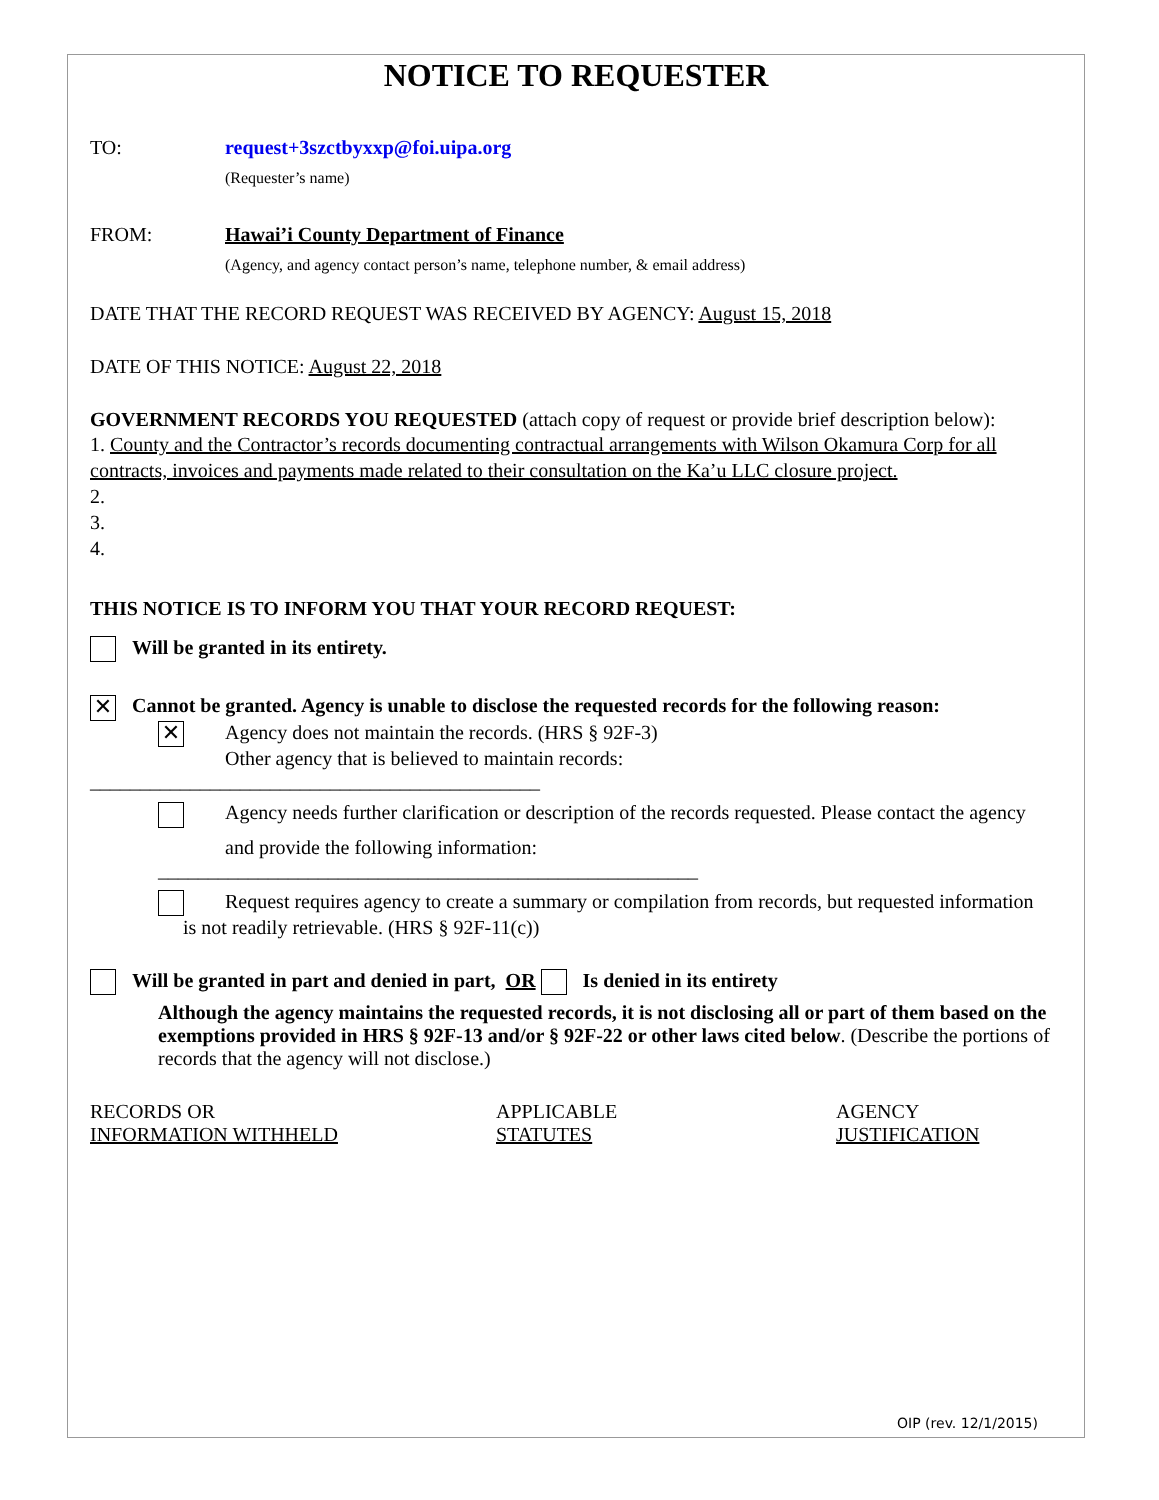NOTICE TO REQUESTER
TO: request+3szctbyxxp@foi.uipa.org
(Requester’s name)
FROM: Hawai’i County Department of Finance
(Agency, and agency contact person’s name, telephone number, & email address)
DATE THAT THE RECORD REQUEST WAS RECEIVED BY AGENCY: August 15, 2018
DATE OF THIS NOTICE: August 22, 2018
GOVERNMENT RECORDS YOU REQUESTED (attach copy of request or provide brief description below):
1. County and the Contractor’s records documenting contractual arrangements with Wilson Okamura Corp for all contracts, invoices and payments made related to their consultation on the Ka’u LLC closure project.
2.
3.
4.
THIS NOTICE IS TO INFORM YOU THAT YOUR RECORD REQUEST:
Will be granted in its entirety.
✕ Cannot be granted. Agency is unable to disclose the requested records for the following reason:
✕ Agency does not maintain the records. (HRS § 92F-3)
Other agency that is believed to maintain records:
_____________________________________________
Agency needs further clarification or description of the records requested. Please contact the agency
and provide the following information:
______________________________________________________
Request requires agency to create a summary or compilation from records, but requested information is not readily retrievable. (HRS § 92F-11(c))
Will be granted in part and denied in part, OR Is denied in its entirety
Although the agency maintains the requested records, it is not disclosing all or part of them based on the exemptions provided in HRS § 92F-13 and/or § 92F-22 or other laws cited below. (Describe the portions of records that the agency will not disclose.)
RECORDS OR
INFORMATION WITHHELD
APPLICABLE
STATUTES
AGENCY
JUSTIFICATION
OIP (rev. 12/1/2015)